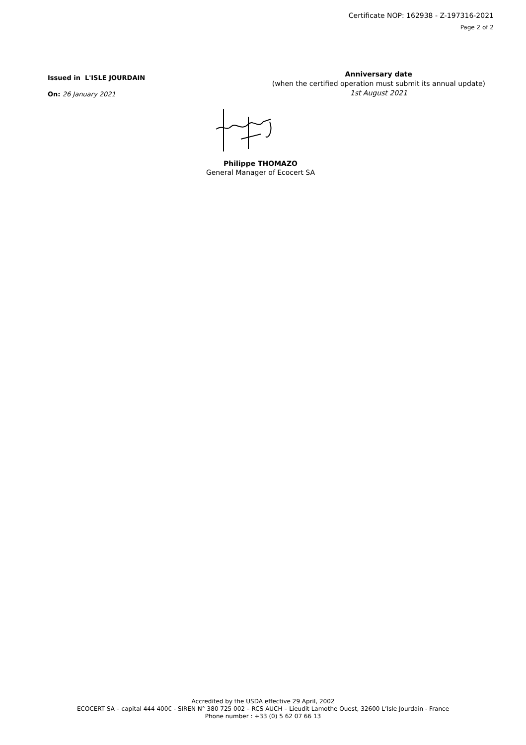Certificate NOP: 162938 - Z-197316-2021
Page 2 of 2
Issued in L'ISLE JOURDAIN
On: 26 January 2021
Anniversary date
(when the certified operation must submit its annual update)
1st August 2021
Philippe THOMAZO
General Manager of Ecocert SA
Accredited by the USDA effective 29 April, 2002
ECOCERT SA – capital 444 400€ - SIREN N° 380 725 002 – RCS AUCH – Lieudit Lamothe Ouest, 32600 L’Isle Jourdain - France
Phone number : +33 (0) 5 62 07 66 13